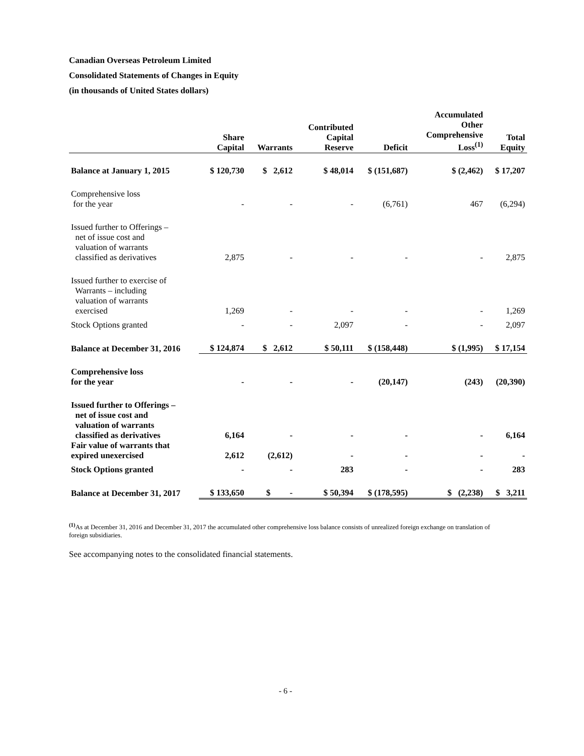Canadian Overseas Petroleum Limited
Consolidated Statements of Changes in Equity
(in thousands of United States dollars)
| | Share Capital | Warrants | Contributed Capital Reserve | Deficit | Accumulated Other Comprehensive Loss<sup>(1)</sup> | Total Equity |
| --- | --- | --- | --- | --- | --- | --- |
| Balance at January 1, 2015 | $ 120,730 | $ 2,612 | $ 48,014 | $ (151,687) | $ (2,462) | $ 17,207 |
| Comprehensive loss for the year | - | - | - | (6,761) | 467 | (6,294) |
| Issued further to Offerings – net of issue cost and valuation of warrants classified as derivatives | 2,875 | - | - | - | - | 2,875 |
| Issued further to exercise of Warrants – including valuation of warrants exercised | 1,269 | - | - | - | - | 1,269 |
| Stock Options granted | - | - | 2,097 | - | - | 2,097 |
| Balance at December 31, 2016 | $ 124,874 | $ 2,612 | $ 50,111 | $ (158,448) | $ (1,995) | $ 17,154 |
| Comprehensive loss for the year | - | - | - | (20,147) | (243) | (20,390) |
| Issued further to Offerings – net of issue cost and valuation of warrants classified as derivatives | 6,164 | - | - | - | - | 6,164 |
| Fair value of warrants that expired unexercised | 2,612 | (2,612) | - | - | - | - |
| Stock Options granted | - | - | 283 | - | - | 283 |
| Balance at December 31, 2017 | $ 133,650 | $ - | $ 50,394 | $ (178,595) | $ (2,238) | $ 3,211 |
<sup>(1)</sup> As at December 31, 2016 and December 31, 2017 the accumulated other comprehensive loss balance consists of unrealized foreign exchange on translation of foreign subsidiaries.
See accompanying notes to the consolidated financial statements.
- 6 -